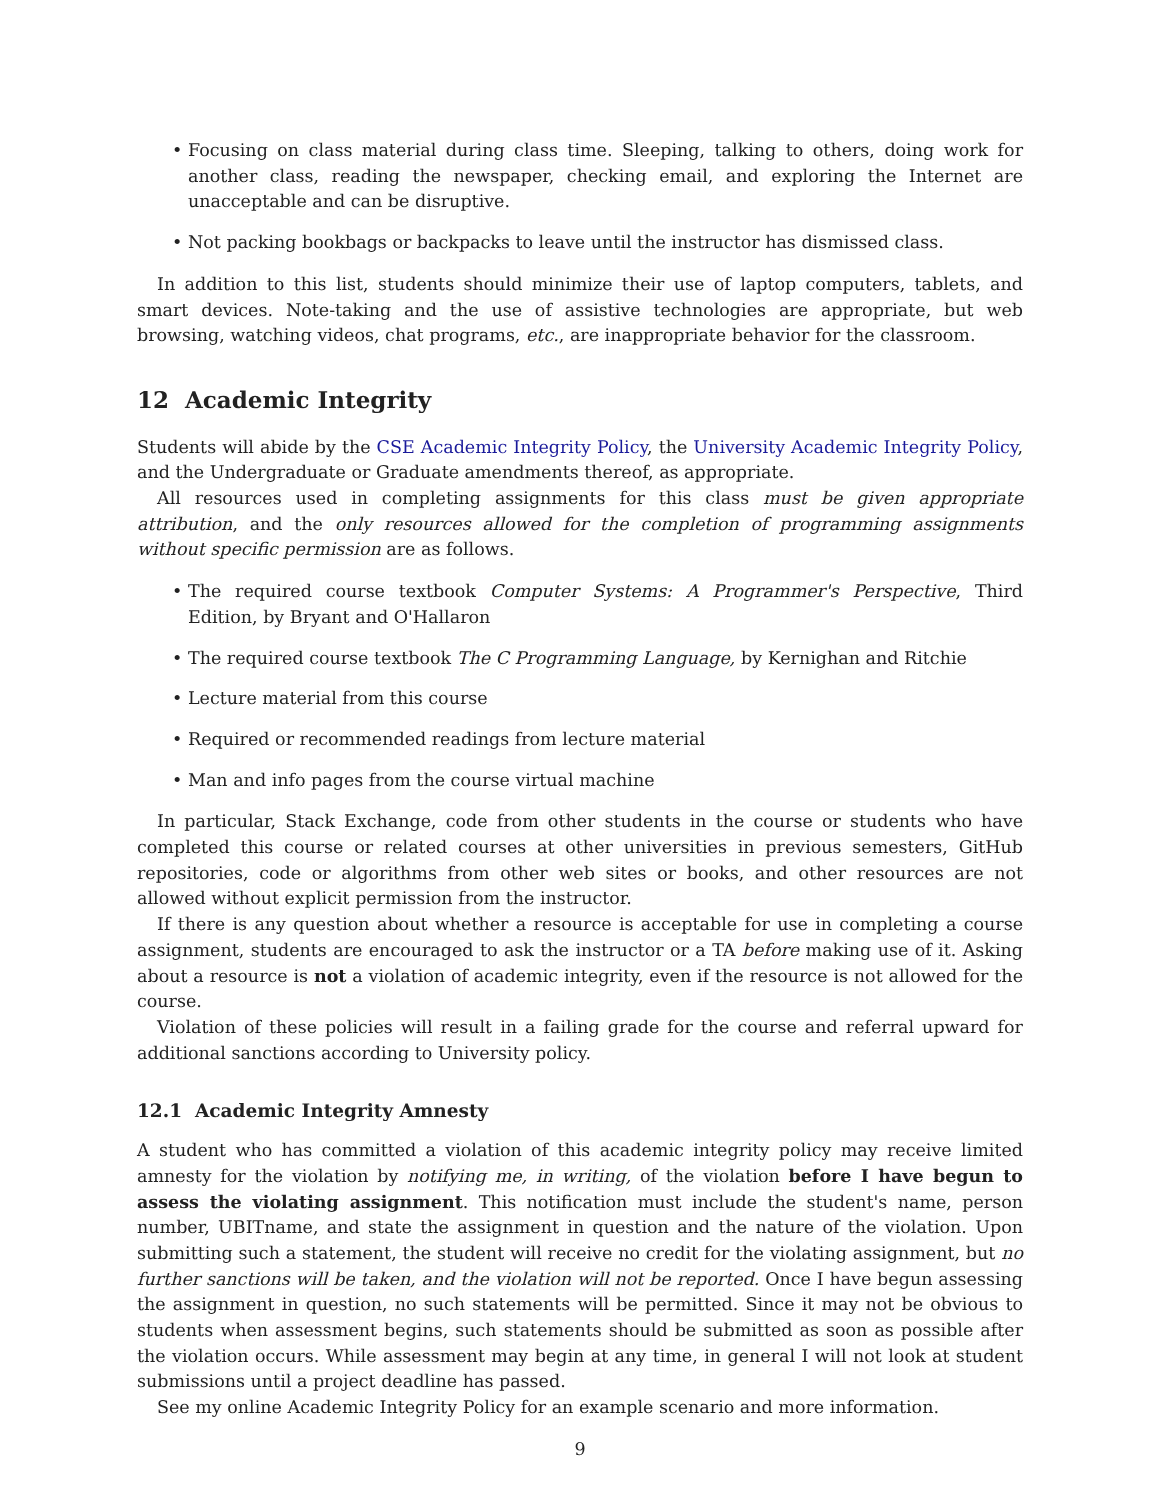• Focusing on class material during class time. Sleeping, talking to others, doing work for another class, reading the newspaper, checking email, and exploring the Internet are unacceptable and can be disruptive.
• Not packing bookbags or backpacks to leave until the instructor has dismissed class.
In addition to this list, students should minimize their use of laptop computers, tablets, and smart devices. Note-taking and the use of assistive technologies are appropriate, but web browsing, watching videos, chat programs, etc., are inappropriate behavior for the classroom.
12 Academic Integrity
Students will abide by the CSE Academic Integrity Policy, the University Academic Integrity Policy, and the Undergraduate or Graduate amendments thereof, as appropriate.
All resources used in completing assignments for this class must be given appropriate attribution, and the only resources allowed for the completion of programming assignments without specific permission are as follows.
• The required course textbook Computer Systems: A Programmer's Perspective, Third Edition, by Bryant and O'Hallaron
• The required course textbook The C Programming Language, by Kernighan and Ritchie
• Lecture material from this course
• Required or recommended readings from lecture material
• Man and info pages from the course virtual machine
In particular, Stack Exchange, code from other students in the course or students who have completed this course or related courses at other universities in previous semesters, GitHub repositories, code or algorithms from other web sites or books, and other resources are not allowed without explicit permission from the instructor.
If there is any question about whether a resource is acceptable for use in completing a course assignment, students are encouraged to ask the instructor or a TA before making use of it. Asking about a resource is not a violation of academic integrity, even if the resource is not allowed for the course.
Violation of these policies will result in a failing grade for the course and referral upward for additional sanctions according to University policy.
12.1 Academic Integrity Amnesty
A student who has committed a violation of this academic integrity policy may receive limited amnesty for the violation by notifying me, in writing, of the violation before I have begun to assess the violating assignment. This notification must include the student's name, person number, UBITname, and state the assignment in question and the nature of the violation. Upon submitting such a statement, the student will receive no credit for the violating assignment, but no further sanctions will be taken, and the violation will not be reported. Once I have begun assessing the assignment in question, no such statements will be permitted. Since it may not be obvious to students when assessment begins, such statements should be submitted as soon as possible after the violation occurs. While assessment may begin at any time, in general I will not look at student submissions until a project deadline has passed.
See my online Academic Integrity Policy for an example scenario and more information.
9